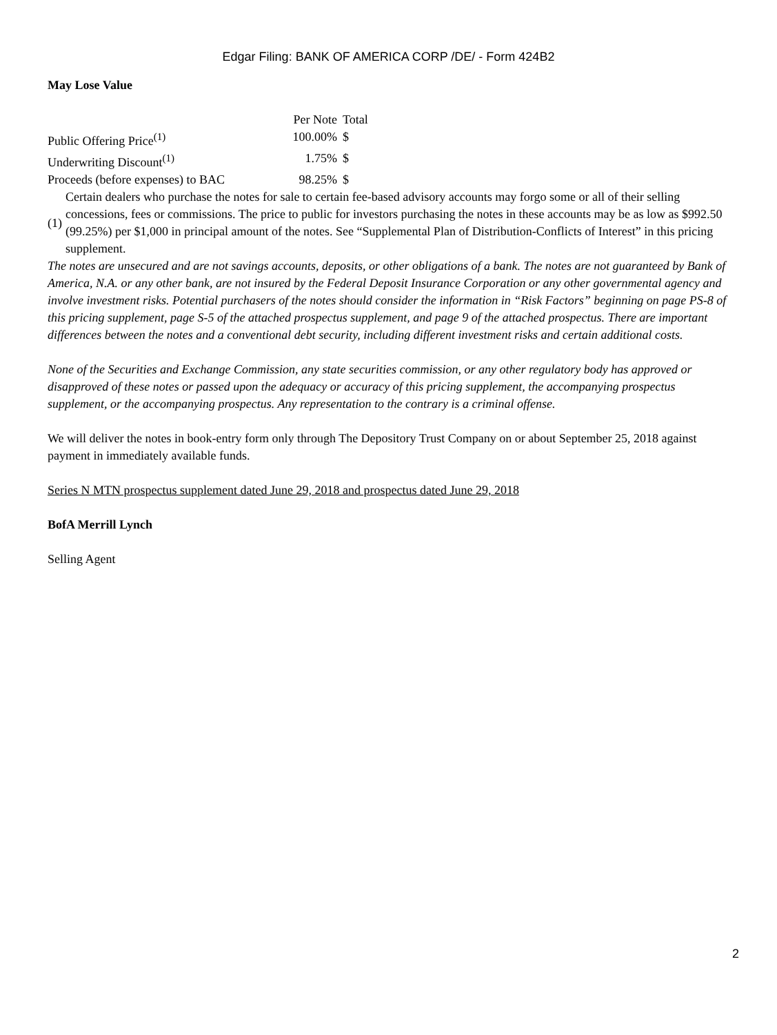Edgar Filing: BANK OF AMERICA CORP /DE/ - Form 424B2
May Lose Value
| | Per Note | Total |
| Public Offering Price<sup>(1)</sup> | 100.00% | $ |
| Underwriting Discount<sup>(1)</sup> | 1.75% | $ |
| Proceeds (before expenses) to BAC | 98.25% | $ |
| (1) | Certain dealers who purchase the notes for sale to certain fee-based advisory accounts may forgo some or all of their selling concessions, fees or commissions. The price to public for investors purchasing the notes in these accounts may be as low as $992.50 (99.25%) per $1,000 in principal amount of the notes. See “Supplemental Plan of Distribution-Conflicts of Interest” in this pricing supplement. |
The notes are unsecured and are not savings accounts, deposits, or other obligations of a bank. The notes are not guaranteed by Bank of America, N.A. or any other bank, are not insured by the Federal Deposit Insurance Corporation or any other governmental agency and involve investment risks. Potential purchasers of the notes should consider the information in “Risk Factors” beginning on page PS-8 of this pricing supplement, page S-5 of the attached prospectus supplement, and page 9 of the attached prospectus. There are important differences between the notes and a conventional debt security, including different investment risks and certain additional costs.
None of the Securities and Exchange Commission, any state securities commission, or any other regulatory body has approved or disapproved of these notes or passed upon the adequacy or accuracy of this pricing supplement, the accompanying prospectus supplement, or the accompanying prospectus. Any representation to the contrary is a criminal offense.
We will deliver the notes in book-entry form only through The Depository Trust Company on or about September 25, 2018 against payment in immediately available funds.
Series N MTN prospectus supplement dated June 29, 2018 and prospectus dated June 29, 2018
BofA Merrill Lynch
Selling Agent
2